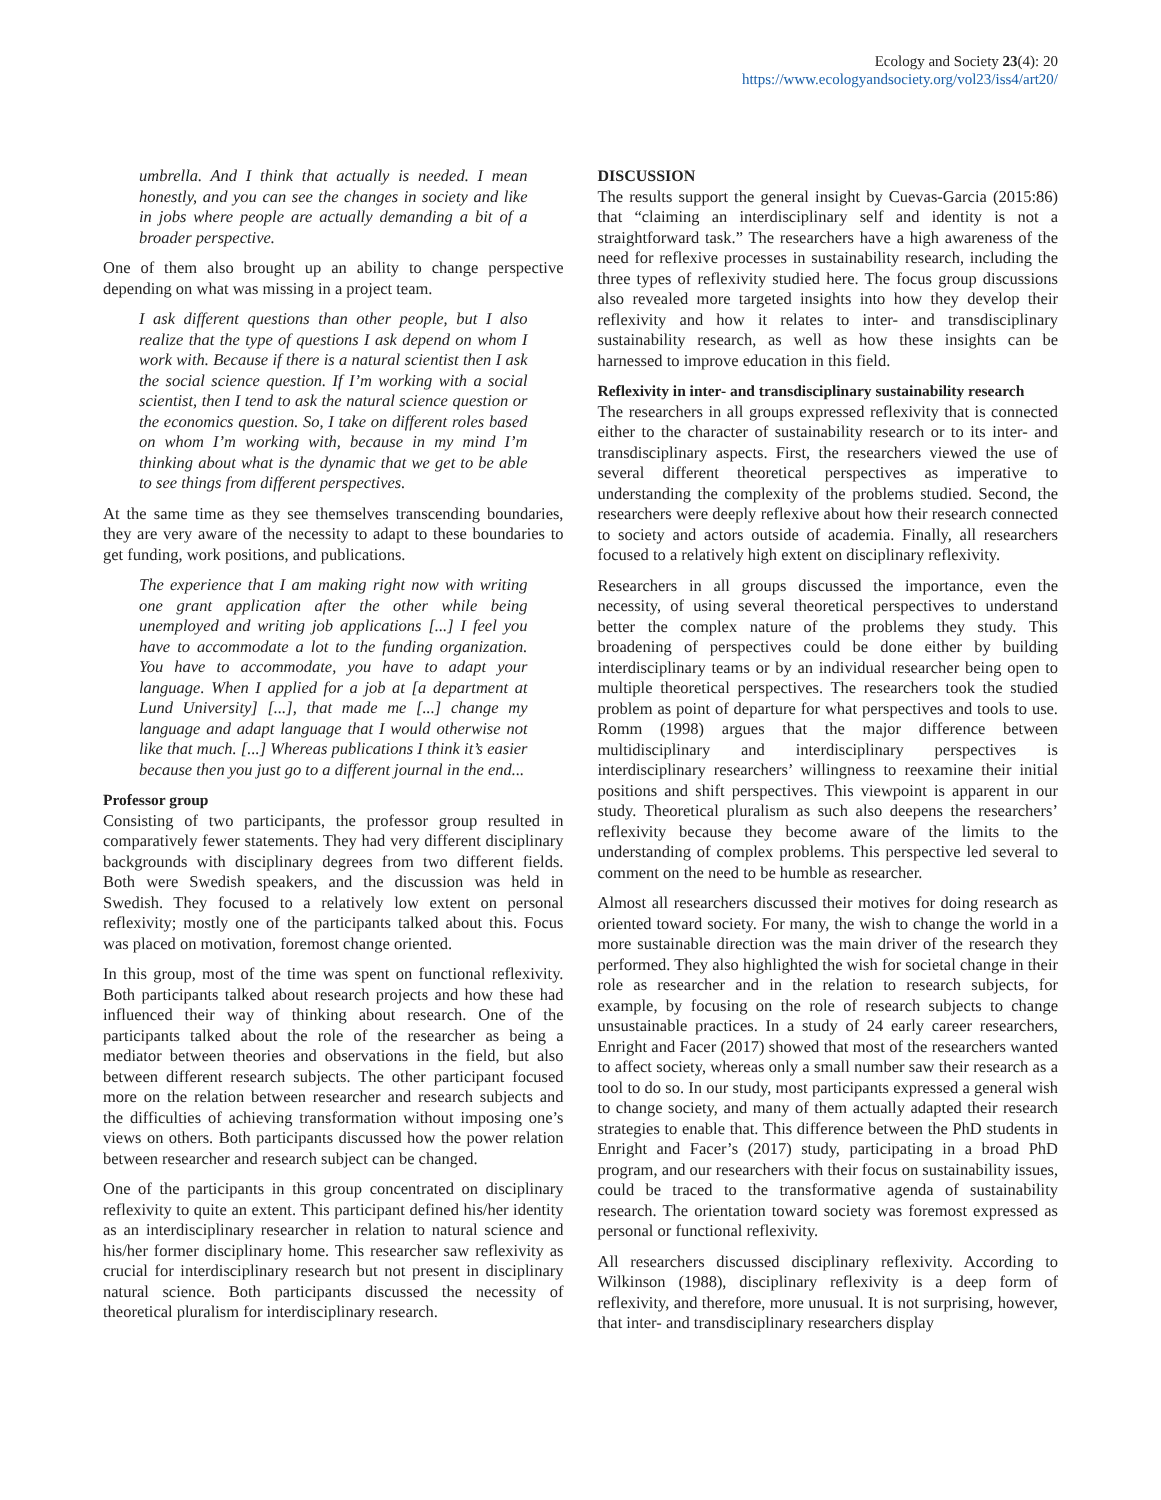Ecology and Society 23(4): 20
https://www.ecologyandsociety.org/vol23/iss4/art20/
umbrella. And I think that actually is needed. I mean honestly, and you can see the changes in society and like in jobs where people are actually demanding a bit of a broader perspective.
One of them also brought up an ability to change perspective depending on what was missing in a project team.
I ask different questions than other people, but I also realize that the type of questions I ask depend on whom I work with. Because if there is a natural scientist then I ask the social science question. If I’m working with a social scientist, then I tend to ask the natural science question or the economics question. So, I take on different roles based on whom I’m working with, because in my mind I’m thinking about what is the dynamic that we get to be able to see things from different perspectives.
At the same time as they see themselves transcending boundaries, they are very aware of the necessity to adapt to these boundaries to get funding, work positions, and publications.
The experience that I am making right now with writing one grant application after the other while being unemployed and writing job applications [...] I feel you have to accommodate a lot to the funding organization. You have to accommodate, you have to adapt your language. When I applied for a job at [a department at Lund University] [...], that made me [...] change my language and adapt language that I would otherwise not like that much. [...] Whereas publications I think it’s easier because then you just go to a different journal in the end...
Professor group
Consisting of two participants, the professor group resulted in comparatively fewer statements. They had very different disciplinary backgrounds with disciplinary degrees from two different fields. Both were Swedish speakers, and the discussion was held in Swedish. They focused to a relatively low extent on personal reflexivity; mostly one of the participants talked about this. Focus was placed on motivation, foremost change oriented.
In this group, most of the time was spent on functional reflexivity. Both participants talked about research projects and how these had influenced their way of thinking about research. One of the participants talked about the role of the researcher as being a mediator between theories and observations in the field, but also between different research subjects. The other participant focused more on the relation between researcher and research subjects and the difficulties of achieving transformation without imposing one’s views on others. Both participants discussed how the power relation between researcher and research subject can be changed.
One of the participants in this group concentrated on disciplinary reflexivity to quite an extent. This participant defined his/her identity as an interdisciplinary researcher in relation to natural science and his/her former disciplinary home. This researcher saw reflexivity as crucial for interdisciplinary research but not present in disciplinary natural science. Both participants discussed the necessity of theoretical pluralism for interdisciplinary research.
DISCUSSION
The results support the general insight by Cuevas-Garcia (2015:86) that “claiming an interdisciplinary self and identity is not a straightforward task.” The researchers have a high awareness of the need for reflexive processes in sustainability research, including the three types of reflexivity studied here. The focus group discussions also revealed more targeted insights into how they develop their reflexivity and how it relates to inter- and transdisciplinary sustainability research, as well as how these insights can be harnessed to improve education in this field.
Reflexivity in inter- and transdisciplinary sustainability research
The researchers in all groups expressed reflexivity that is connected either to the character of sustainability research or to its inter- and transdisciplinary aspects. First, the researchers viewed the use of several different theoretical perspectives as imperative to understanding the complexity of the problems studied. Second, the researchers were deeply reflexive about how their research connected to society and actors outside of academia. Finally, all researchers focused to a relatively high extent on disciplinary reflexivity.
Researchers in all groups discussed the importance, even the necessity, of using several theoretical perspectives to understand better the complex nature of the problems they study. This broadening of perspectives could be done either by building interdisciplinary teams or by an individual researcher being open to multiple theoretical perspectives. The researchers took the studied problem as point of departure for what perspectives and tools to use. Romm (1998) argues that the major difference between multidisciplinary and interdisciplinary perspectives is interdisciplinary researchers’ willingness to reexamine their initial positions and shift perspectives. This viewpoint is apparent in our study. Theoretical pluralism as such also deepens the researchers’ reflexivity because they become aware of the limits to the understanding of complex problems. This perspective led several to comment on the need to be humble as researcher.
Almost all researchers discussed their motives for doing research as oriented toward society. For many, the wish to change the world in a more sustainable direction was the main driver of the research they performed. They also highlighted the wish for societal change in their role as researcher and in the relation to research subjects, for example, by focusing on the role of research subjects to change unsustainable practices. In a study of 24 early career researchers, Enright and Facer (2017) showed that most of the researchers wanted to affect society, whereas only a small number saw their research as a tool to do so. In our study, most participants expressed a general wish to change society, and many of them actually adapted their research strategies to enable that. This difference between the PhD students in Enright and Facer’s (2017) study, participating in a broad PhD program, and our researchers with their focus on sustainability issues, could be traced to the transformative agenda of sustainability research. The orientation toward society was foremost expressed as personal or functional reflexivity.
All researchers discussed disciplinary reflexivity. According to Wilkinson (1988), disciplinary reflexivity is a deep form of reflexivity, and therefore, more unusual. It is not surprising, however, that inter- and transdisciplinary researchers display